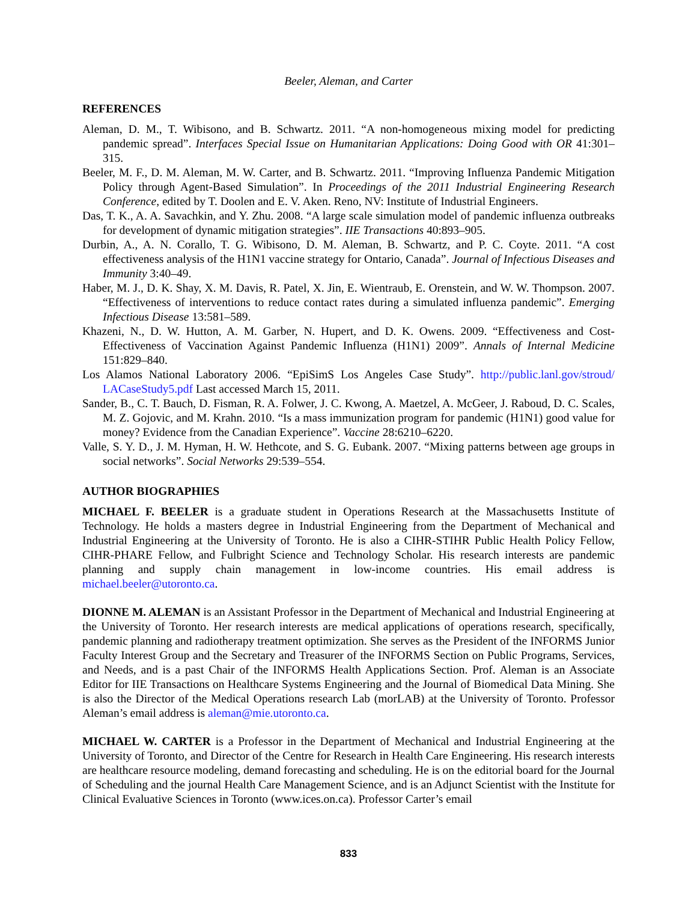Beeler, Aleman, and Carter
REFERENCES
Aleman, D. M., T. Wibisono, and B. Schwartz. 2011. “A non-homogeneous mixing model for predicting pandemic spread”. Interfaces Special Issue on Humanitarian Applications: Doing Good with OR 41:301–315.
Beeler, M. F., D. M. Aleman, M. W. Carter, and B. Schwartz. 2011. “Improving Influenza Pandemic Mitigation Policy through Agent-Based Simulation”. In Proceedings of the 2011 Industrial Engineering Research Conference, edited by T. Doolen and E. V. Aken. Reno, NV: Institute of Industrial Engineers.
Das, T. K., A. A. Savachkin, and Y. Zhu. 2008. “A large scale simulation model of pandemic influenza outbreaks for development of dynamic mitigation strategies”. IIE Transactions 40:893–905.
Durbin, A., A. N. Corallo, T. G. Wibisono, D. M. Aleman, B. Schwartz, and P. C. Coyte. 2011. “A cost effectiveness analysis of the H1N1 vaccine strategy for Ontario, Canada”. Journal of Infectious Diseases and Immunity 3:40–49.
Haber, M. J., D. K. Shay, X. M. Davis, R. Patel, X. Jin, E. Wientraub, E. Orenstein, and W. W. Thompson. 2007. “Effectiveness of interventions to reduce contact rates during a simulated influenza pandemic”. Emerging Infectious Disease 13:581–589.
Khazeni, N., D. W. Hutton, A. M. Garber, N. Hupert, and D. K. Owens. 2009. “Effectiveness and Cost-Effectiveness of Vaccination Against Pandemic Influenza (H1N1) 2009”. Annals of Internal Medicine 151:829–840.
Los Alamos National Laboratory 2006. “EpiSimS Los Angeles Case Study”. http://public.lanl.gov/stroud/ LACaseStudy5.pdf Last accessed March 15, 2011.
Sander, B., C. T. Bauch, D. Fisman, R. A. Folwer, J. C. Kwong, A. Maetzel, A. McGeer, J. Raboud, D. C. Scales, M. Z. Gojovic, and M. Krahn. 2010. “Is a mass immunization program for pandemic (H1N1) good value for money? Evidence from the Canadian Experience”. Vaccine 28:6210–6220.
Valle, S. Y. D., J. M. Hyman, H. W. Hethcote, and S. G. Eubank. 2007. “Mixing patterns between age groups in social networks”. Social Networks 29:539–554.
AUTHOR BIOGRAPHIES
MICHAEL F. BEELER is a graduate student in Operations Research at the Massachusetts Institute of Technology. He holds a masters degree in Industrial Engineering from the Department of Mechanical and Industrial Engineering at the University of Toronto. He is also a CIHR-STIHR Public Health Policy Fellow, CIHR-PHARE Fellow, and Fulbright Science and Technology Scholar. His research interests are pandemic planning and supply chain management in low-income countries. His email address is michael.beeler@utoronto.ca.
DIONNE M. ALEMAN is an Assistant Professor in the Department of Mechanical and Industrial Engineering at the University of Toronto. Her research interests are medical applications of operations research, specifically, pandemic planning and radiotherapy treatment optimization. She serves as the President of the INFORMS Junior Faculty Interest Group and the Secretary and Treasurer of the INFORMS Section on Public Programs, Services, and Needs, and is a past Chair of the INFORMS Health Applications Section. Prof. Aleman is an Associate Editor for IIE Transactions on Healthcare Systems Engineering and the Journal of Biomedical Data Mining. She is also the Director of the Medical Operations research Lab (morLAB) at the University of Toronto. Professor Aleman’s email address is aleman@mie.utoronto.ca.
MICHAEL W. CARTER is a Professor in the Department of Mechanical and Industrial Engineering at the University of Toronto, and Director of the Centre for Research in Health Care Engineering. His research interests are healthcare resource modeling, demand forecasting and scheduling. He is on the editorial board for the Journal of Scheduling and the journal Health Care Management Science, and is an Adjunct Scientist with the Institute for Clinical Evaluative Sciences in Toronto (www.ices.on.ca). Professor Carter’s email
833